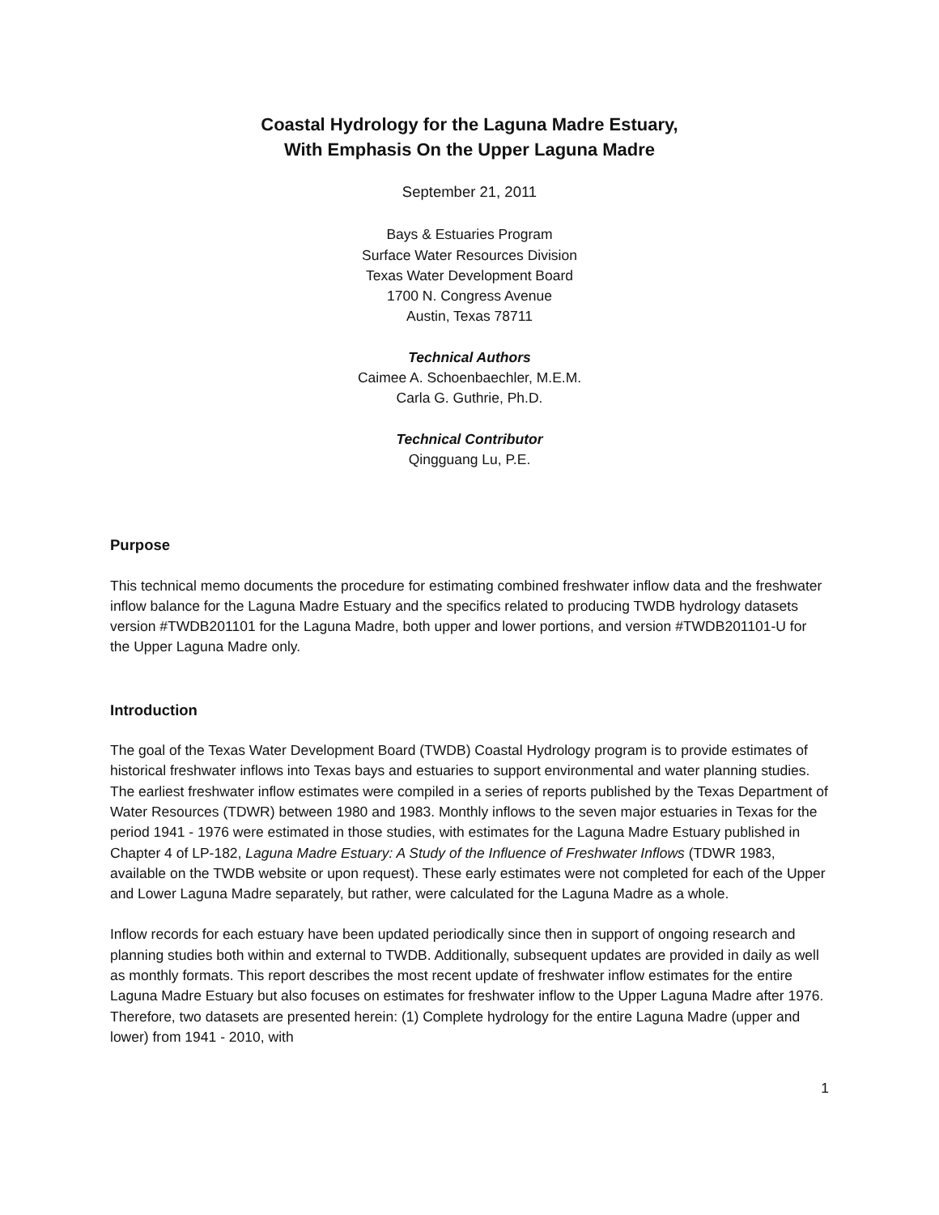Coastal Hydrology for the Laguna Madre Estuary,
With Emphasis On the Upper Laguna Madre
September 21, 2011
Bays & Estuaries Program
Surface Water Resources Division
Texas Water Development Board
1700 N. Congress Avenue
Austin, Texas 78711
Technical Authors
Caimee A. Schoenbaechler, M.E.M.
Carla G. Guthrie, Ph.D.
Technical Contributor
Qingguang Lu, P.E.
Purpose
This technical memo documents the procedure for estimating combined freshwater inflow data and the freshwater inflow balance for the Laguna Madre Estuary and the specifics related to producing TWDB hydrology datasets version #TWDB201101 for the Laguna Madre, both upper and lower portions, and version #TWDB201101-U for the Upper Laguna Madre only.
Introduction
The goal of the Texas Water Development Board (TWDB) Coastal Hydrology program is to provide estimates of historical freshwater inflows into Texas bays and estuaries to support environmental and water planning studies. The earliest freshwater inflow estimates were compiled in a series of reports published by the Texas Department of Water Resources (TDWR) between 1980 and 1983. Monthly inflows to the seven major estuaries in Texas for the period 1941 - 1976 were estimated in those studies, with estimates for the Laguna Madre Estuary published in Chapter 4 of LP-182, Laguna Madre Estuary: A Study of the Influence of Freshwater Inflows (TDWR 1983, available on the TWDB website or upon request). These early estimates were not completed for each of the Upper and Lower Laguna Madre separately, but rather, were calculated for the Laguna Madre as a whole.
Inflow records for each estuary have been updated periodically since then in support of ongoing research and planning studies both within and external to TWDB. Additionally, subsequent updates are provided in daily as well as monthly formats. This report describes the most recent update of freshwater inflow estimates for the entire Laguna Madre Estuary but also focuses on estimates for freshwater inflow to the Upper Laguna Madre after 1976. Therefore, two datasets are presented herein: (1) Complete hydrology for the entire Laguna Madre (upper and lower) from 1941 - 2010, with
1